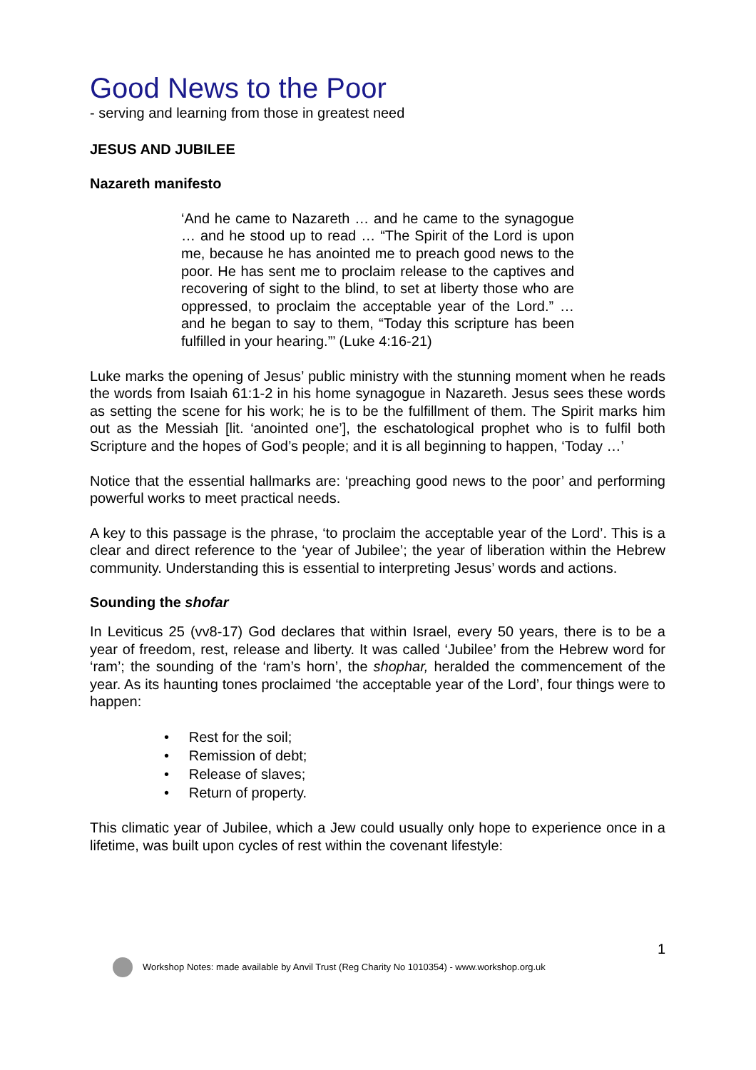Good News to the Poor
- serving and learning from those in greatest need
JESUS AND JUBILEE
Nazareth manifesto
‘And he came to Nazareth … and he came to the synagogue … and he stood up to read … “The Spirit of the Lord is upon me, because he has anointed me to preach good news to the poor. He has sent me to proclaim release to the captives and recovering of sight to the blind, to set at liberty those who are oppressed, to proclaim the acceptable year of the Lord.” … and he began to say to them, “Today this scripture has been fulfilled in your hearing.”’ (Luke 4:16-21)
Luke marks the opening of Jesus’ public ministry with the stunning moment when he reads the words from Isaiah 61:1-2 in his home synagogue in Nazareth. Jesus sees these words as setting the scene for his work; he is to be the fulfillment of them. The Spirit marks him out as the Messiah [lit. ‘anointed one’], the eschatological prophet who is to fulfil both Scripture and the hopes of God’s people; and it is all beginning to happen, ‘Today …’
Notice that the essential hallmarks are: ‘preaching good news to the poor’ and performing powerful works to meet practical needs.
A key to this passage is the phrase, ‘to proclaim the acceptable year of the Lord’. This is a clear and direct reference to the ‘year of Jubilee’; the year of liberation within the Hebrew community. Understanding this is essential to interpreting Jesus’ words and actions.
Sounding the shofar
In Leviticus 25 (vv8-17) God declares that within Israel, every 50 years, there is to be a year of freedom, rest, release and liberty. It was called ‘Jubilee’ from the Hebrew word for ‘ram’; the sounding of the ‘ram’s horn’, the shophar, heralded the commencement of the year. As its haunting tones proclaimed ‘the acceptable year of the Lord’, four things were to happen:
• Rest for the soil;
• Remission of debt;
• Release of slaves;
• Return of property.
This climatic year of Jubilee, which a Jew could usually only hope to experience once in a lifetime, was built upon cycles of rest within the covenant lifestyle:
1
Workshop Notes: made available by Anvil Trust (Reg Charity No 1010354) - www.workshop.org.uk